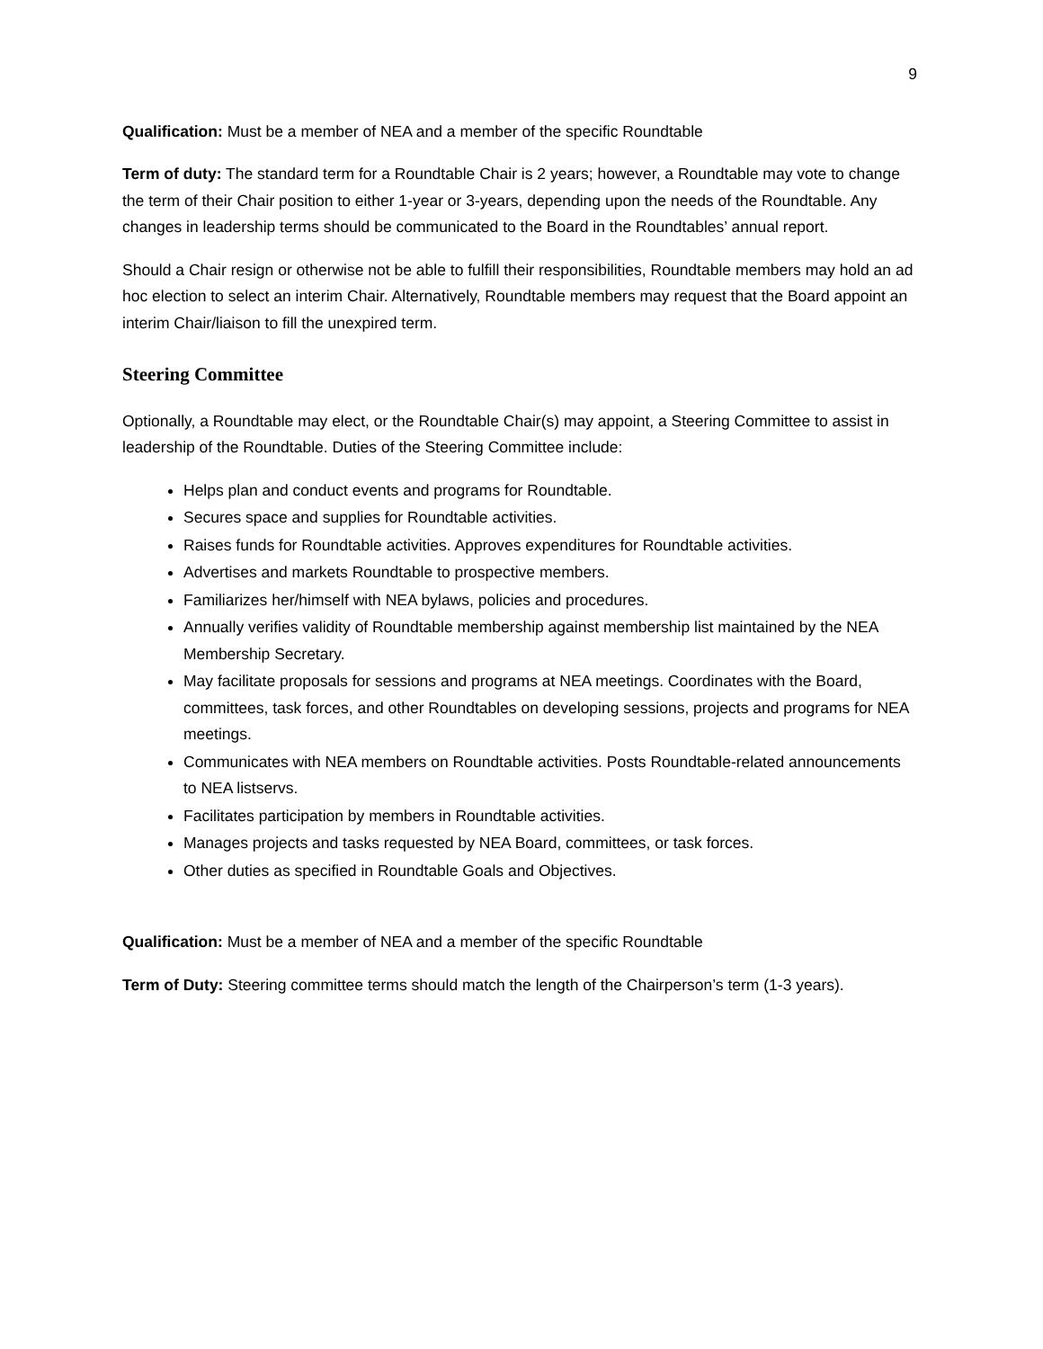9
Qualification: Must be a member of NEA and a member of the specific Roundtable
Term of duty: The standard term for a Roundtable Chair is 2 years; however, a Roundtable may vote to change the term of their Chair position to either 1-year or 3-years, depending upon the needs of the Roundtable. Any changes in leadership terms should be communicated to the Board in the Roundtables’ annual report.
Should a Chair resign or otherwise not be able to fulfill their responsibilities, Roundtable members may hold an ad hoc election to select an interim Chair. Alternatively, Roundtable members may request that the Board appoint an interim Chair/liaison to fill the unexpired term.
Steering Committee
Optionally, a Roundtable may elect, or the Roundtable Chair(s) may appoint, a Steering Committee to assist in leadership of the Roundtable. Duties of the Steering Committee include:
Helps plan and conduct events and programs for Roundtable.
Secures space and supplies for Roundtable activities.
Raises funds for Roundtable activities. Approves expenditures for Roundtable activities.
Advertises and markets Roundtable to prospective members.
Familiarizes her/himself with NEA bylaws, policies and procedures.
Annually verifies validity of Roundtable membership against membership list maintained by the NEA Membership Secretary.
May facilitate proposals for sessions and programs at NEA meetings. Coordinates with the Board, committees, task forces, and other Roundtables on developing sessions, projects and programs for NEA meetings.
Communicates with NEA members on Roundtable activities. Posts Roundtable-related announcements to NEA listservs.
Facilitates participation by members in Roundtable activities.
Manages projects and tasks requested by NEA Board, committees, or task forces.
Other duties as specified in Roundtable Goals and Objectives.
Qualification: Must be a member of NEA and a member of the specific Roundtable
Term of Duty: Steering committee terms should match the length of the Chairperson’s term (1-3 years).